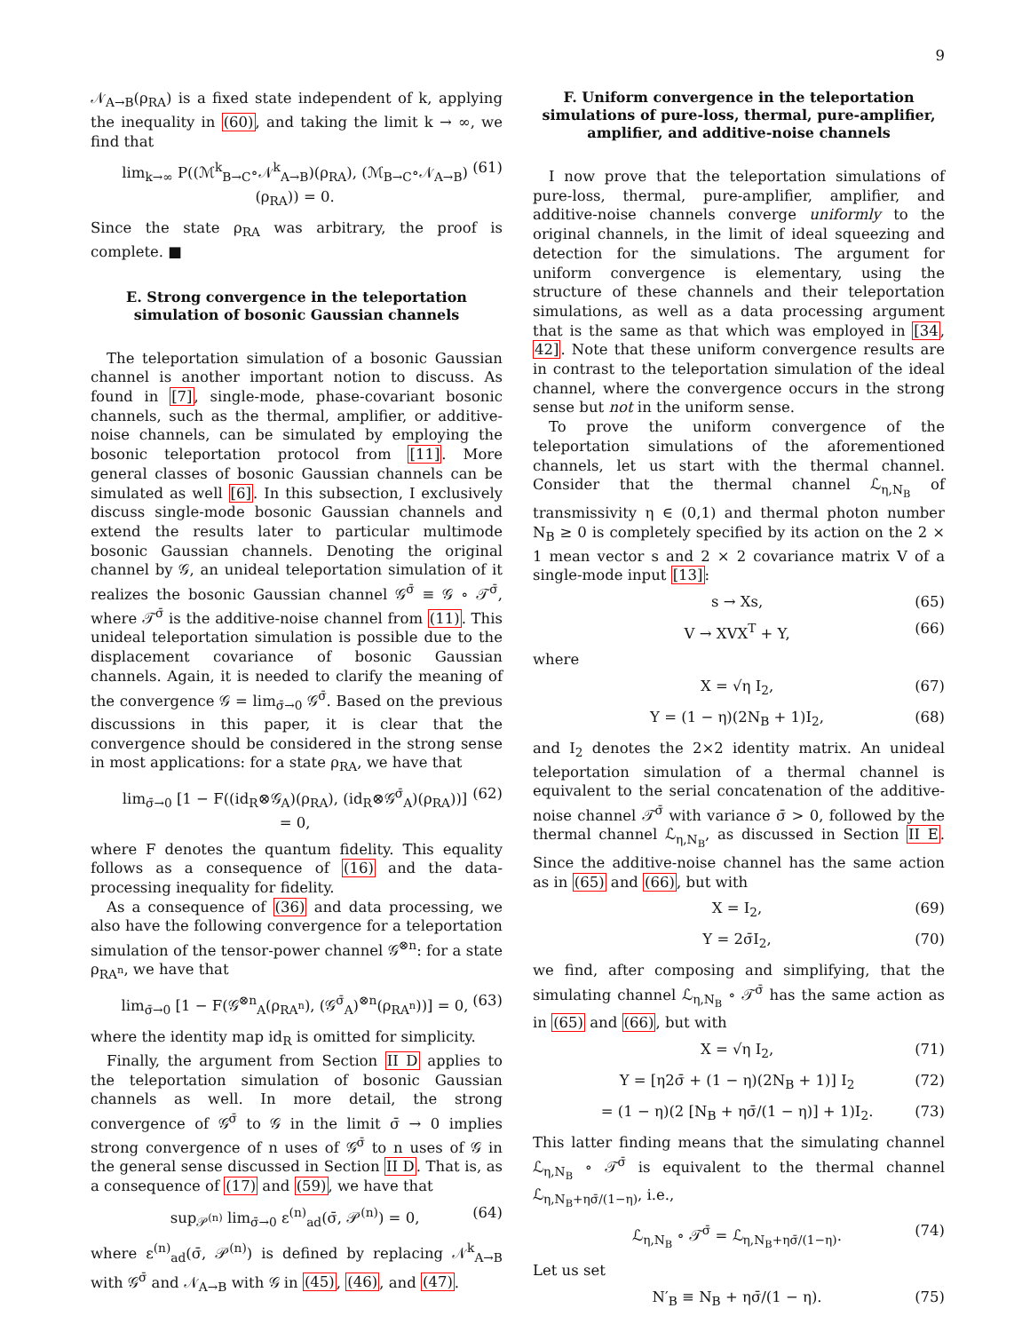9
𝒩<sub>A→B</sub>(ρ<sub>RA</sub>) is a fixed state independent of k, applying the inequality in (60), and taking the limit k → ∞, we find that
lim<sub>k→∞</sub> P((ℳ<sup>k</sup><sub>B→C</sub>∘𝒩<sup>k</sup><sub>A→B</sub>)(ρ<sub>RA</sub>), (ℳ<sub>B→C</sub>∘𝒩<sub>A→B</sub>)(ρ<sub>RA</sub>)) = 0. (61)
Since the state ρ<sub>RA</sub> was arbitrary, the proof is complete. ■
E. Strong convergence in the teleportation simulation of bosonic Gaussian channels
The teleportation simulation of a bosonic Gaussian channel is another important notion to discuss. As found in [7], single-mode, phase-covariant bosonic channels, such as the thermal, amplifier, or additive-noise channels, can be simulated by employing the bosonic teleportation protocol from [11]. More general classes of bosonic Gaussian channels can be simulated as well [6]. In this subsection, I exclusively discuss single-mode bosonic Gaussian channels and extend the results later to particular multimode bosonic Gaussian channels. Denoting the original channel by 𝒢, an unideal teleportation simulation of it realizes the bosonic Gaussian channel 𝒢<sup>σ̄</sup> ≡ 𝒢 ∘ 𝒯<sup>σ̄</sup>, where 𝒯<sup>σ̄</sup> is the additive-noise channel from (11). This unideal teleportation simulation is possible due to the displacement covariance of bosonic Gaussian channels. Again, it is needed to clarify the meaning of the convergence 𝒢 = lim<sub>σ̄→0</sub> 𝒢<sup>σ̄</sup>. Based on the previous discussions in this paper, it is clear that the convergence should be considered in the strong sense in most applications: for a state ρ<sub>RA</sub>, we have that
lim<sub>σ̄→0</sub> [1 − F((id<sub>R</sub>⊗𝒢<sub>A</sub>)(ρ<sub>RA</sub>), (id<sub>R</sub>⊗𝒢<sup>σ̄</sup><sub>A</sub>)(ρ<sub>RA</sub>))] = 0, (62)
where F denotes the quantum fidelity. This equality follows as a consequence of (16) and the data-processing inequality for fidelity.
As a consequence of (36) and data processing, we also have the following convergence for a teleportation simulation of the tensor-power channel 𝒢<sup>⊗n</sup>: for a state ρ<sub>RA<sup>n</sup></sub>, we have that
lim<sub>σ̄→0</sub> [1 − F(𝒢<sup>⊗n</sup><sub>A</sub>(ρ<sub>RA<sup>n</sup></sub>), (𝒢<sup>σ̄</sup><sub>A</sub>)<sup>⊗n</sup>(ρ<sub>RA<sup>n</sup></sub>))] = 0, (63)
where the identity map id<sub>R</sub> is omitted for simplicity.
Finally, the argument from Section II D applies to the teleportation simulation of bosonic Gaussian channels as well. In more detail, the strong convergence of 𝒢<sup>σ̄</sup> to 𝒢 in the limit σ̄ → 0 implies strong convergence of n uses of 𝒢<sup>σ̄</sup> to n uses of 𝒢 in the general sense discussed in Section II D. That is, as a consequence of (17) and (59), we have that
sup<sub>𝒫<sup>(n)</sup></sub> lim<sub>σ̄→0</sub> ε<sup>(n)</sup><sub>ad</sub>(σ̄, 𝒫<sup>(n)</sup>) = 0, (64)
where ε<sup>(n)</sup><sub>ad</sub>(σ̄, 𝒫<sup>(n)</sup>) is defined by replacing 𝒩<sup>k</sup><sub>A→B</sub> with 𝒢<sup>σ̄</sup> and 𝒩<sub>A→B</sub> with 𝒢 in (45), (46), and (47).
F. Uniform convergence in the teleportation simulations of pure-loss, thermal, pure-amplifier, amplifier, and additive-noise channels
I now prove that the teleportation simulations of pure-loss, thermal, pure-amplifier, amplifier, and additive-noise channels converge uniformly to the original channels, in the limit of ideal squeezing and detection for the simulations. The argument for uniform convergence is elementary, using the structure of these channels and their teleportation simulations, as well as a data processing argument that is the same as that which was employed in [34, 42]. Note that these uniform convergence results are in contrast to the teleportation simulation of the ideal channel, where the convergence occurs in the strong sense but not in the uniform sense.
To prove the uniform convergence of the teleportation simulations of the aforementioned channels, let us start with the thermal channel. Consider that the thermal channel ℒ<sub>η,N<sub>B</sub></sub> of transmissivity η ∈ (0,1) and thermal photon number N<sub>B</sub> ≥ 0 is completely specified by its action on the 2 × 1 mean vector s and 2 × 2 covariance matrix V of a single-mode input [13]:
s → Xs, (65)
V → XVX<sup>T</sup> + Y, (66)
where
X = √η I<sub>2</sub>, (67)
Y = (1 − η)(2N<sub>B</sub> + 1)I<sub>2</sub>, (68)
and I<sub>2</sub> denotes the 2×2 identity matrix. An unideal teleportation simulation of a thermal channel is equivalent to the serial concatenation of the additive-noise channel 𝒯<sup>σ̄</sup> with variance σ̄ > 0, followed by the thermal channel ℒ<sub>η,N<sub>B</sub></sub>, as discussed in Section II E. Since the additive-noise channel has the same action as in (65) and (66), but with
X = I<sub>2</sub>, (69)
Y = 2σ̄I<sub>2</sub>, (70)
we find, after composing and simplifying, that the simulating channel ℒ<sub>η,N<sub>B</sub></sub> ∘ 𝒯<sup>σ̄</sup> has the same action as in (65) and (66), but with
X = √η I<sub>2</sub>, (71)
Y = [η2σ̄ + (1 − η)(2N<sub>B</sub> + 1)] I<sub>2</sub> (72)
= (1 − η)(2 [N<sub>B</sub> + ησ̄/(1 − η)] + 1)I<sub>2</sub>. (73)
This latter finding means that the simulating channel ℒ<sub>η,N<sub>B</sub></sub> ∘ 𝒯<sup>σ̄</sup> is equivalent to the thermal channel ℒ<sub>η,N<sub>B</sub>+ησ̄/(1−η)</sub>, i.e.,
ℒ<sub>η,N<sub>B</sub></sub> ∘ 𝒯<sup>σ̄</sup> = ℒ<sub>η,N<sub>B</sub>+ησ̄/(1−η)</sub>. (74)
Let us set
N′<sub>B</sub> ≡ N<sub>B</sub> + ησ̄/(1 − η). (75)